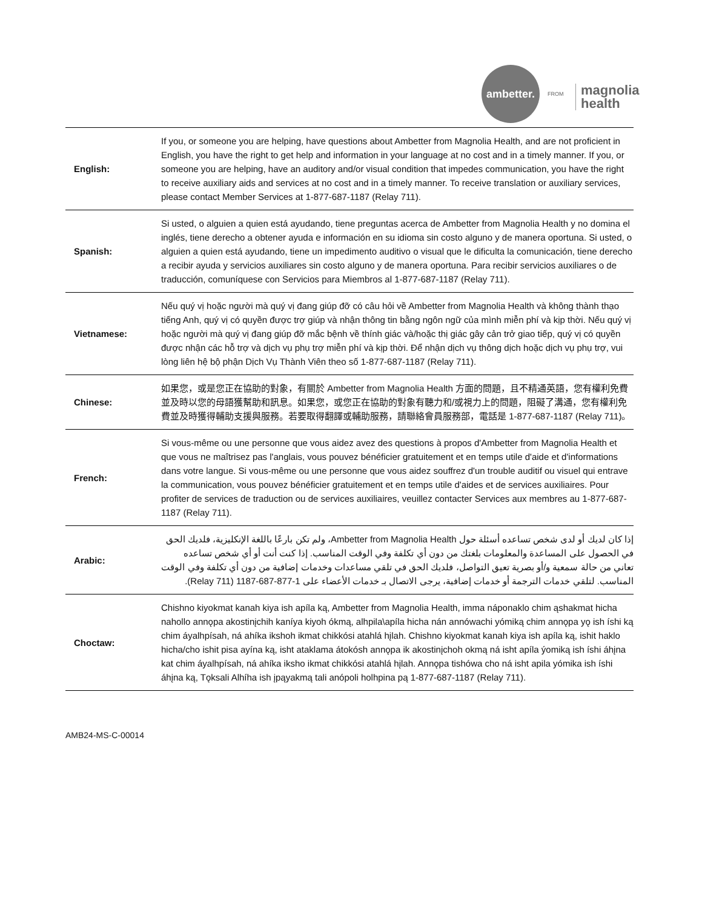ambetter.
FROM
magnolia
health
| English: | If you, or someone you are helping, have questions about Ambetter from Magnolia Health, and are not proficient in English, you have the right to get help and information in your language at no cost and in a timely manner. If you, or someone you are helping, have an auditory and/or visual condition that impedes communication, you have the right to receive auxiliary aids and services at no cost and in a timely manner. To receive translation or auxiliary services, please contact Member Services at 1-877-687-1187 (Relay 711). |
| Spanish: | Si usted, o alguien a quien está ayudando, tiene preguntas acerca de Ambetter from Magnolia Health y no domina el inglés, tiene derecho a obtener ayuda e información en su idioma sin costo alguno y de manera oportuna. Si usted, o alguien a quien está ayudando, tiene un impedimento auditivo o visual que le dificulta la comunicación, tiene derecho a recibir ayuda y servicios auxiliares sin costo alguno y de manera oportuna. Para recibir servicios auxiliares o de traducción, comuníquese con Servicios para Miembros al 1-877-687-1187 (Relay 711). |
| Vietnamese: | Nếu quý vị hoặc người mà quý vị đang giúp đỡ có câu hỏi về Ambetter from Magnolia Health và không thành thạo tiếng Anh, quý vị có quyền được trợ giúp và nhận thông tin bằng ngôn ngữ của mình miễn phí và kịp thời. Nếu quý vị hoặc người mà quý vị đang giúp đỡ mắc bệnh về thính giác và/hoặc thị giác gây cản trở giao tiếp, quý vị có quyền được nhận các hỗ trợ và dịch vụ phụ trợ miễn phí và kịp thời. Để nhận dịch vụ thông dịch hoặc dịch vụ phụ trợ, vui lòng liên hệ bộ phận Dịch Vụ Thành Viên theo số 1-877-687-1187 (Relay 711). |
| Chinese: | 如果您，或是您正在協助的對象，有關於 Ambetter from Magnolia Health 方面的問題，且不精通英語，您有權利免費並及時以您的母語獲幫助和訊息。如果您，或您正在協助的對象有聽力和/或視力上的問題，阻礙了溝通，您有權利免費並及時獲得輔助支援與服務。若要取得翻譯或輔助服務，請聯絡會員服務部，電話是 1-877-687-1187 (Relay 711)。 |
| French: | Si vous-même ou une personne que vous aidez avez des questions à propos d'Ambetter from Magnolia Health et que vous ne maîtrisez pas l'anglais, vous pouvez bénéficier gratuitement et en temps utile d'aide et d'informations dans votre langue. Si vous-même ou une personne que vous aidez souffrez d'un trouble auditif ou visuel qui entrave la communication, vous pouvez bénéficier gratuitement et en temps utile d'aides et de services auxiliaires. Pour profiter de services de traduction ou de services auxiliaires, veuillez contacter Services aux membres au 1-877-687-1187 (Relay 711). |
| Arabic: | إذا كان لديك أو لدى شخص تساعده أسئلة حول Ambetter from Magnolia Health، ولم تكن بارعًا باللغة الإنكليزية، فلديك الحق في الحصول على المساعدة والمعلومات بلغتك من دون أي تكلفة وفي الوقت المناسب. إذا كنت أنت أو أي شخص تساعده تعاني من حالة سمعية و/أو بصرية تعيق التواصل، فلديك الحق في تلقي مساعدات وخدمات إضافية من دون أي تكلفة وفي الوقت المناسب. لتلقي خدمات الترجمة أو خدمات إضافية، يرجى الاتصال بـ خدمات الأعضاء على 1-877-687-1187 (Relay 711). |
| Choctaw: | Chishno kiyokmat kanah kiya ish apíla ką, Ambetter from Magnolia Health, imma náponaklo chim ąshakmat hicha nahollo annǫpa akostinįchih kaníya kiyoh ókmą, alhpila\apíla hicha nán annówachi yómiką chim annǫpa yǫ ish íshi ką chim áyalhpísah, ná ahíka ikshoh ikmat chikkósi atahlá hįlah. Chishno kiyokmat kanah kiya ish apíla ką, ishit haklo hicha/cho ishit pisa ayína ką, isht ataklama átokósh annǫpa ik akostinįchoh okmą ná isht apíla ýomiką ish íshi áhįna kat chim áyalhpísah, ná ahíka iksho ikmat chikkósi atahlá hįlah. Annǫpa tishówa cho ná isht apila yómika ish íshi áhįna ką, Tǫksali Alhíha ish įpąyakmą tali anópoli holhpina pą 1-877-687-1187 (Relay 711). |
AMB24-MS-C-00014